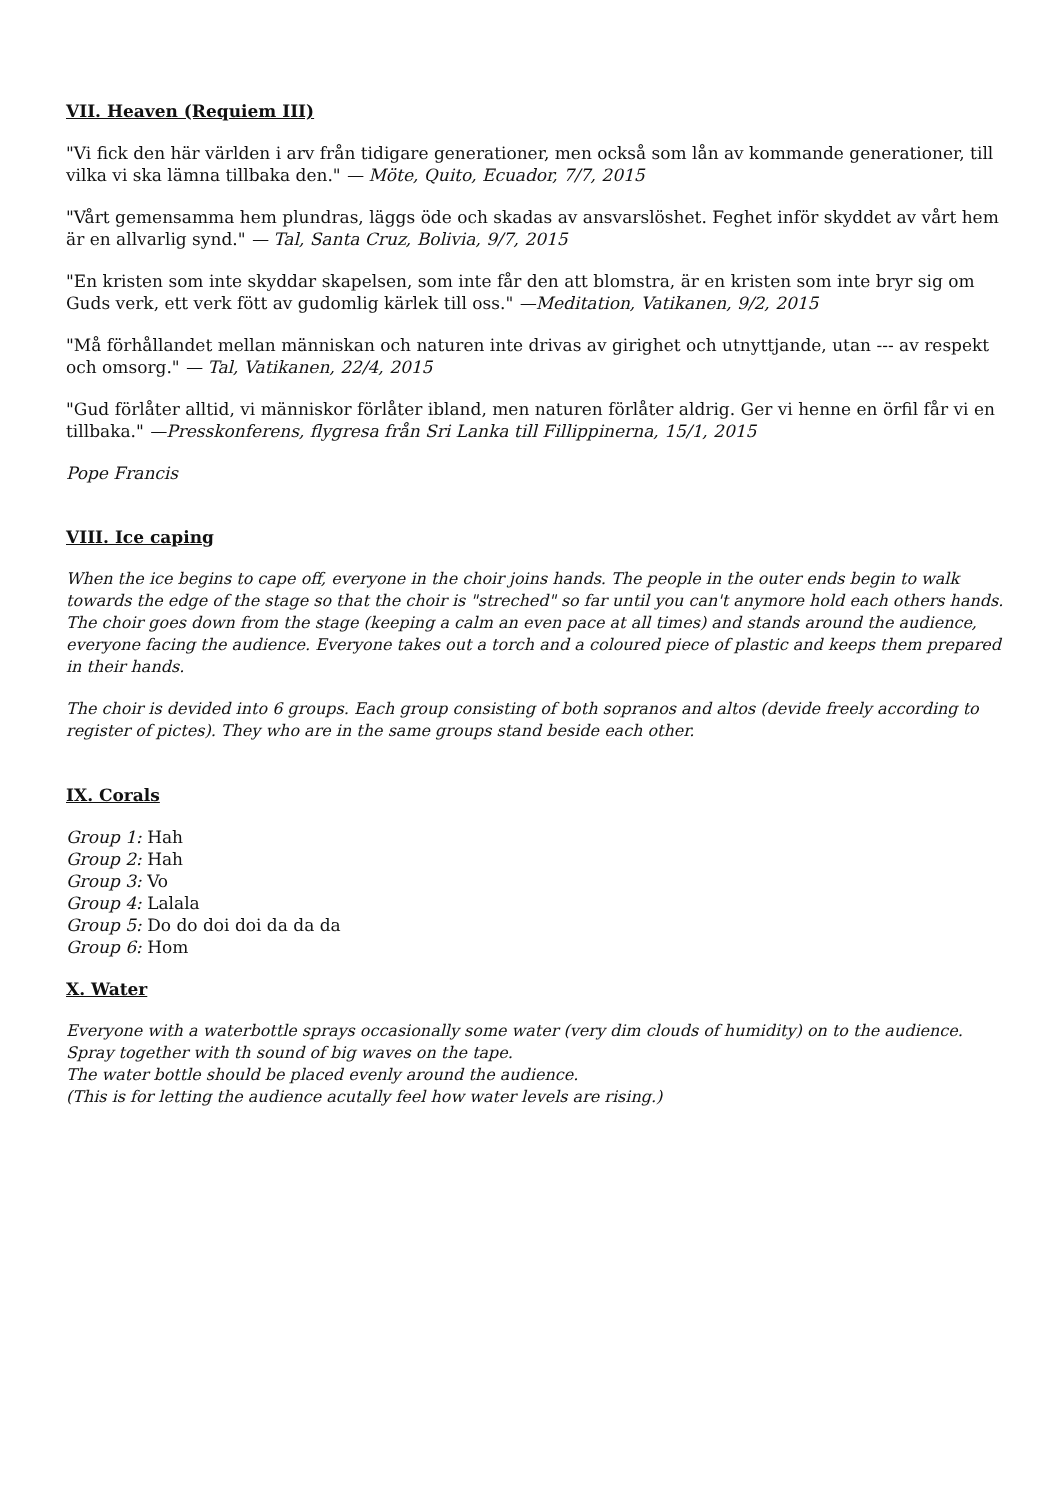VII. Heaven (Requiem III)
"Vi fick den här världen i arv från tidigare generationer, men också som lån av kommande generationer, till vilka vi ska lämna tillbaka den." — Möte, Quito, Ecuador, 7/7, 2015
"Vårt gemensamma hem plundras, läggs öde och skadas av ansvarslöshet. Feghet inför skyddet av vårt hem är en allvarlig synd." — Tal, Santa Cruz, Bolivia, 9/7, 2015
"En kristen som inte skyddar skapelsen, som inte får den att blomstra, är en kristen som inte bryr sig om Guds verk, ett verk fött av gudomlig kärlek till oss." —Meditation, Vatikanen, 9/2, 2015
"Må förhållandet mellan människan och naturen inte drivas av girighet och utnyttjande, utan --- av respekt och omsorg." — Tal, Vatikanen, 22/4, 2015
"Gud förlåter alltid, vi människor förlåter ibland, men naturen förlåter aldrig. Ger vi henne en örfil får vi en tillbaka." —Presskonferens, flygresa från Sri Lanka till Fillippinerna, 15/1, 2015
Pope Francis
VIII. Ice caping
When the ice begins to cape off, everyone in the choir joins hands. The people in the outer ends begin to walk towards the edge of the stage so that the choir is "streched" so far until you can't anymore hold each others hands. The choir goes down from the stage (keeping a calm an even pace at all times) and stands around the audience, everyone facing the audience. Everyone takes out a torch and a coloured piece of plastic and keeps them prepared in their hands.
The choir is devided into 6 groups. Each group consisting of both sopranos and altos (devide freely according to register of pictes). They who are in the same groups stand beside each other.
IX. Corals
Group 1: Hah
Group 2: Hah
Group 3: Vo
Group 4: Lalala
Group 5: Do do doi doi da da da
Group 6: Hom
X. Water
Everyone with a waterbottle sprays occasionally some water (very dim clouds of humidity) on to the audience.
Spray together with th sound of big waves on the tape.
The water bottle should be placed evenly around the audience.
(This is for letting the audience acutally feel how water levels are rising.)